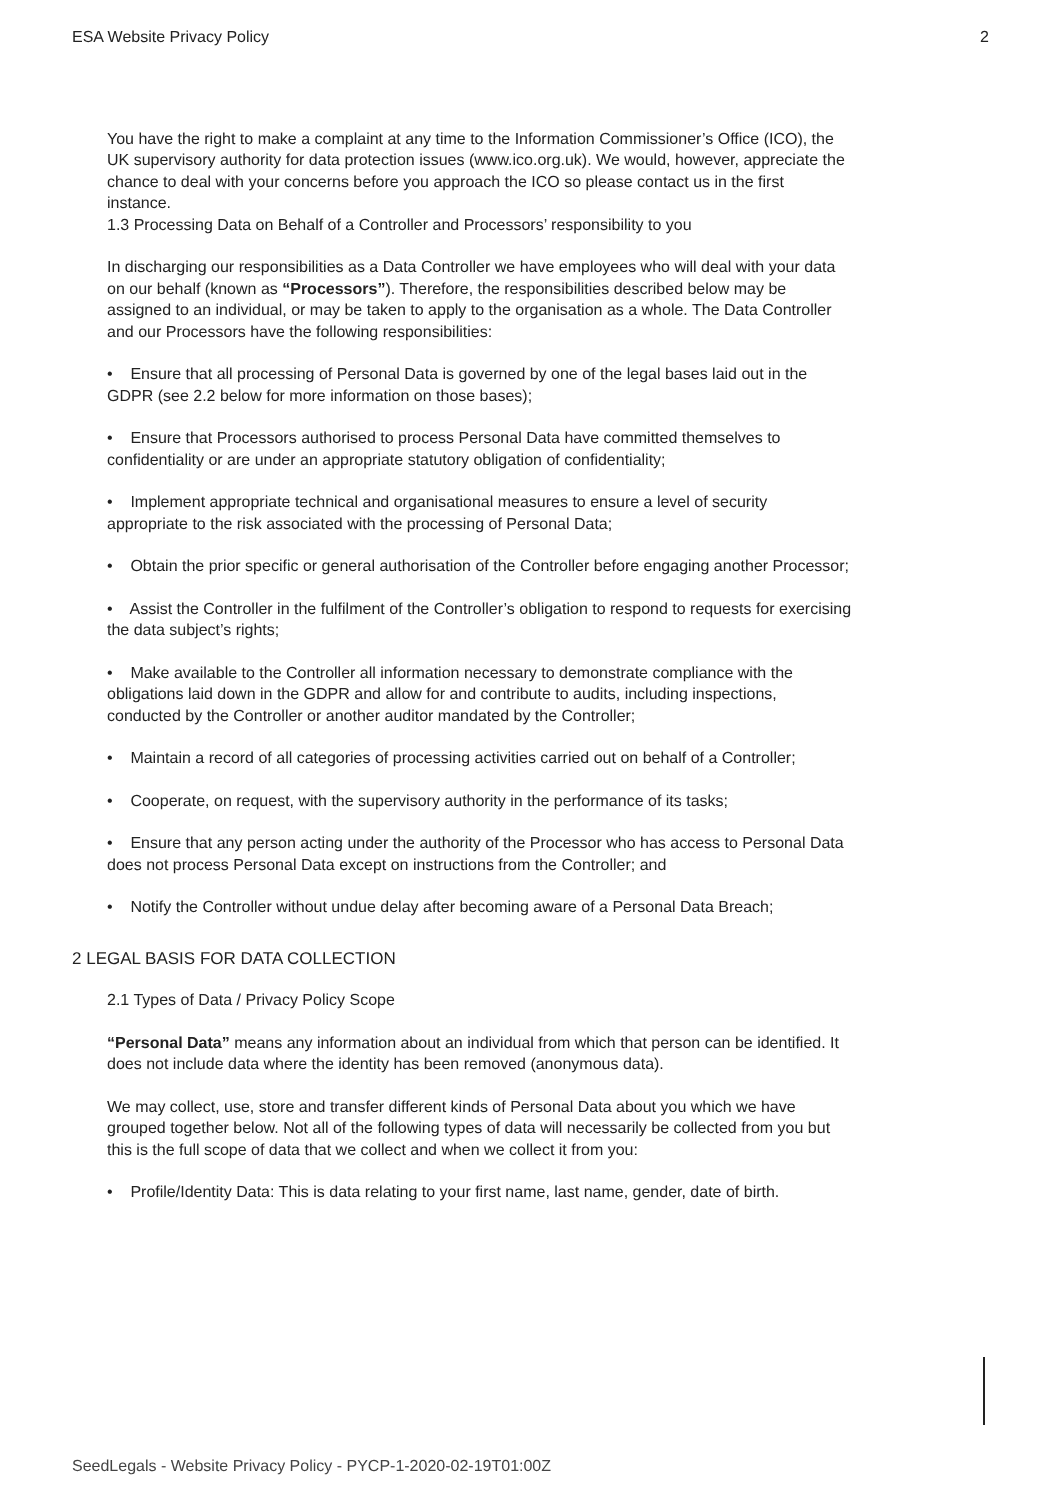ESA Website Privacy Policy 2
You have the right to make a complaint at any time to the Information Commissioner’s Office (ICO), the UK supervisory authority for data protection issues (www.ico.org.uk). We would, however, appreciate the chance to deal with your concerns before you approach the ICO so please contact us in the first instance.
1.3 Processing Data on Behalf of a Controller and Processors’ responsibility to you
In discharging our responsibilities as a Data Controller we have employees who will deal with your data on our behalf (known as “Processors”). Therefore, the responsibilities described below may be assigned to an individual, or may be taken to apply to the organisation as a whole. The Data Controller and our Processors have the following responsibilities:
• Ensure that all processing of Personal Data is governed by one of the legal bases laid out in the GDPR (see 2.2 below for more information on those bases);
• Ensure that Processors authorised to process Personal Data have committed themselves to confidentiality or are under an appropriate statutory obligation of confidentiality;
• Implement appropriate technical and organisational measures to ensure a level of security appropriate to the risk associated with the processing of Personal Data;
• Obtain the prior specific or general authorisation of the Controller before engaging another Processor;
• Assist the Controller in the fulfilment of the Controller’s obligation to respond to requests for exercising the data subject’s rights;
• Make available to the Controller all information necessary to demonstrate compliance with the obligations laid down in the GDPR and allow for and contribute to audits, including inspections, conducted by the Controller or another auditor mandated by the Controller;
• Maintain a record of all categories of processing activities carried out on behalf of a Controller;
• Cooperate, on request, with the supervisory authority in the performance of its tasks;
• Ensure that any person acting under the authority of the Processor who has access to Personal Data does not process Personal Data except on instructions from the Controller; and
• Notify the Controller without undue delay after becoming aware of a Personal Data Breach;
2 LEGAL BASIS FOR DATA COLLECTION
2.1 Types of Data / Privacy Policy Scope
“Personal Data” means any information about an individual from which that person can be identified. It does not include data where the identity has been removed (anonymous data).
We may collect, use, store and transfer different kinds of Personal Data about you which we have grouped together below. Not all of the following types of data will necessarily be collected from you but this is the full scope of data that we collect and when we collect it from you:
• Profile/Identity Data: This is data relating to your first name, last name, gender, date of birth.
SeedLegals - Website Privacy Policy - PYCP-1-2020-02-19T01:00Z